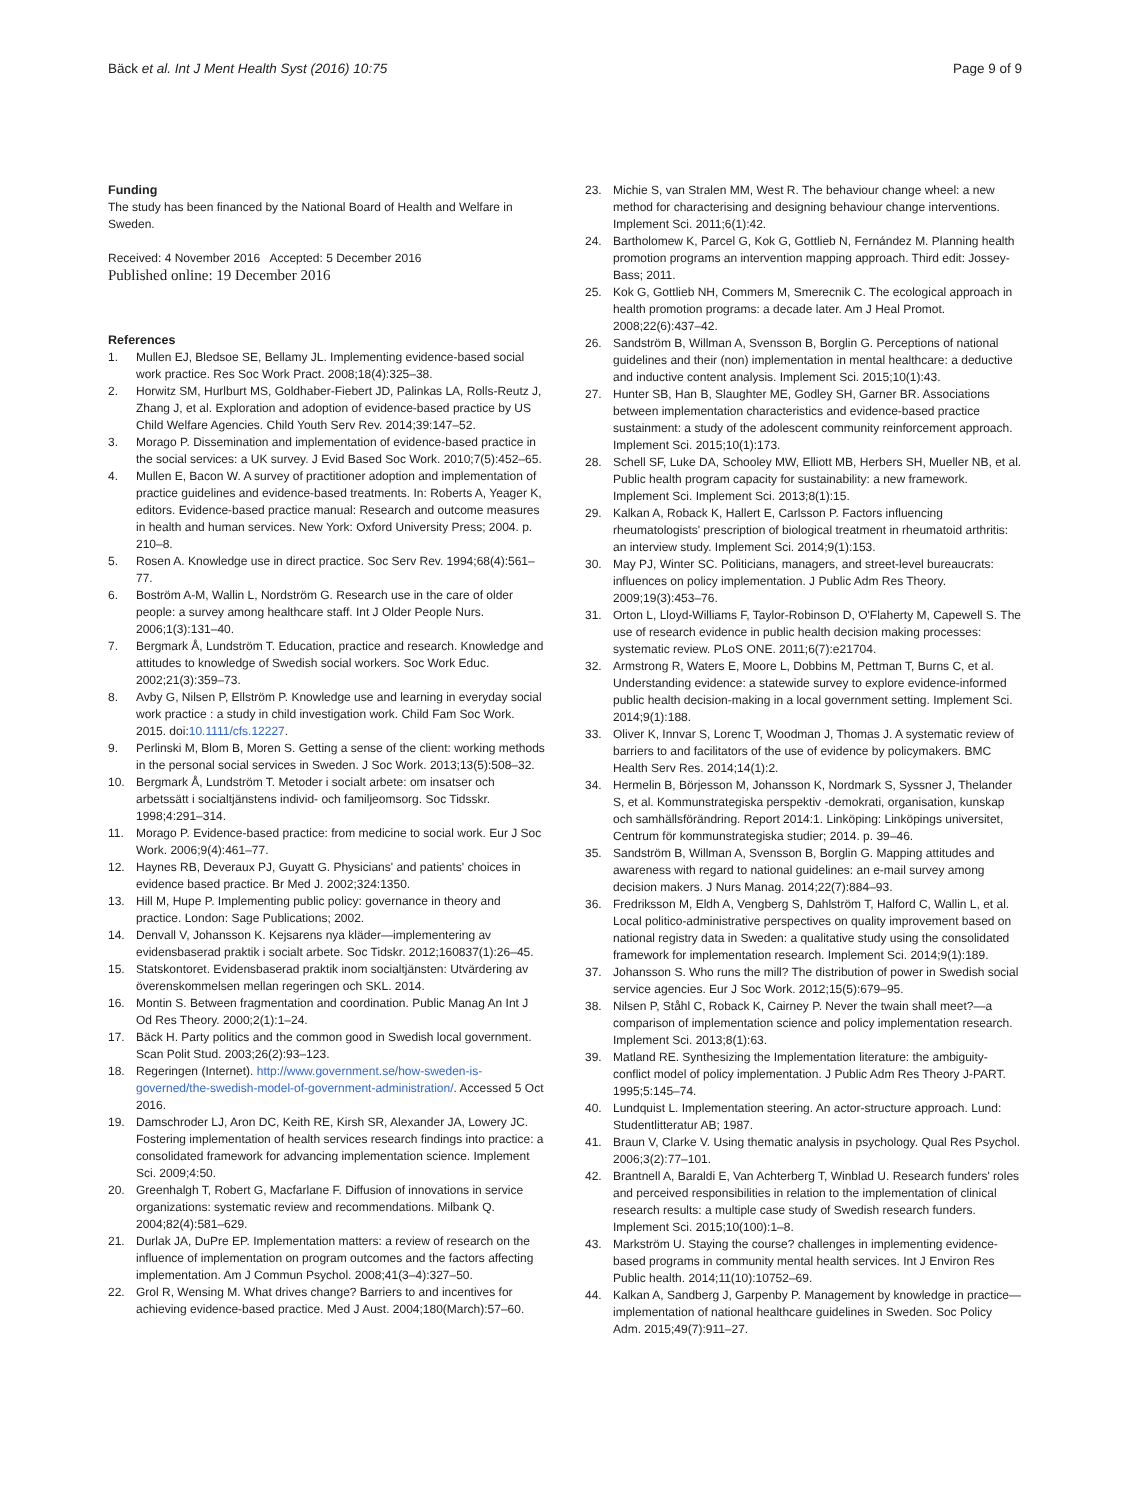Bäck et al. Int J Ment Health Syst (2016) 10:75 Page 9 of 9
Funding
The study has been financed by the National Board of Health and Welfare in Sweden.
Received: 4 November 2016 Accepted: 5 December 2016
Published online: 19 December 2016
References
1. Mullen EJ, Bledsoe SE, Bellamy JL. Implementing evidence-based social work practice. Res Soc Work Pract. 2008;18(4):325–38.
2. Horwitz SM, Hurlburt MS, Goldhaber-Fiebert JD, Palinkas LA, Rolls-Reutz J, Zhang J, et al. Exploration and adoption of evidence-based practice by US Child Welfare Agencies. Child Youth Serv Rev. 2014;39:147–52.
3. Morago P. Dissemination and implementation of evidence-based practice in the social services: a UK survey. J Evid Based Soc Work. 2010;7(5):452–65.
4. Mullen E, Bacon W. A survey of practitioner adoption and implementation of practice guidelines and evidence-based treatments. In: Roberts A, Yeager K, editors. Evidence-based practice manual: Research and outcome measures in health and human services. New York: Oxford University Press; 2004. p. 210–8.
5. Rosen A. Knowledge use in direct practice. Soc Serv Rev. 1994;68(4):561–77.
6. Boström A-M, Wallin L, Nordström G. Research use in the care of older people: a survey among healthcare staff. Int J Older People Nurs. 2006;1(3):131–40.
7. Bergmark Å, Lundström T. Education, practice and research. Knowledge and attitudes to knowledge of Swedish social workers. Soc Work Educ. 2002;21(3):359–73.
8. Avby G, Nilsen P, Ellström P. Knowledge use and learning in everyday social work practice : a study in child investigation work. Child Fam Soc Work. 2015. doi:10.1111/cfs.12227.
9. Perlinski M, Blom B, Moren S. Getting a sense of the client: working methods in the personal social services in Sweden. J Soc Work. 2013;13(5):508–32.
10. Bergmark Å, Lundström T. Metoder i socialt arbete: om insatser och arbetssätt i socialtjänstens individ- och familjeomsorg. Soc Tidsskr. 1998;4:291–314.
11. Morago P. Evidence-based practice: from medicine to social work. Eur J Soc Work. 2006;9(4):461–77.
12. Haynes RB, Deveraux PJ, Guyatt G. Physicians' and patients' choices in evidence based practice. Br Med J. 2002;324:1350.
13. Hill M, Hupe P. Implementing public policy: governance in theory and practice. London: Sage Publications; 2002.
14. Denvall V, Johansson K. Kejsarens nya kläder—implementering av evidensbaserad praktik i socialt arbete. Soc Tidskr. 2012;160837(1):26–45.
15. Statskontoret. Evidensbaserad praktik inom socialtjänsten: Utvärdering av överenskommelsen mellan regeringen och SKL. 2014.
16. Montin S. Between fragmentation and coordination. Public Manag An Int J Od Res Theory. 2000;2(1):1–24.
17. Bäck H. Party politics and the common good in Swedish local government. Scan Polit Stud. 2003;26(2):93–123.
18. Regeringen (Internet). http://www.government.se/how-sweden-is-governed/the-swedish-model-of-government-administration/. Accessed 5 Oct 2016.
19. Damschroder LJ, Aron DC, Keith RE, Kirsh SR, Alexander JA, Lowery JC. Fostering implementation of health services research findings into practice: a consolidated framework for advancing implementation science. Implement Sci. 2009;4:50.
20. Greenhalgh T, Robert G, Macfarlane F. Diffusion of innovations in service organizations: systematic review and recommendations. Milbank Q. 2004;82(4):581–629.
21. Durlak JA, DuPre EP. Implementation matters: a review of research on the influence of implementation on program outcomes and the factors affecting implementation. Am J Commun Psychol. 2008;41(3–4):327–50.
22. Grol R, Wensing M. What drives change? Barriers to and incentives for achieving evidence-based practice. Med J Aust. 2004;180(March):57–60.
23. Michie S, van Stralen MM, West R. The behaviour change wheel: a new method for characterising and designing behaviour change interventions. Implement Sci. 2011;6(1):42.
24. Bartholomew K, Parcel G, Kok G, Gottlieb N, Fernández M. Planning health promotion programs an intervention mapping approach. Third edit: Jossey-Bass; 2011.
25. Kok G, Gottlieb NH, Commers M, Smerecnik C. The ecological approach in health promotion programs: a decade later. Am J Heal Promot. 2008;22(6):437–42.
26. Sandström B, Willman A, Svensson B, Borglin G. Perceptions of national guidelines and their (non) implementation in mental healthcare: a deductive and inductive content analysis. Implement Sci. 2015;10(1):43.
27. Hunter SB, Han B, Slaughter ME, Godley SH, Garner BR. Associations between implementation characteristics and evidence-based practice sustainment: a study of the adolescent community reinforcement approach. Implement Sci. 2015;10(1):173.
28. Schell SF, Luke DA, Schooley MW, Elliott MB, Herbers SH, Mueller NB, et al. Public health program capacity for sustainability: a new framework. Implement Sci. Implement Sci. 2013;8(1):15.
29. Kalkan A, Roback K, Hallert E, Carlsson P. Factors influencing rheumatologists' prescription of biological treatment in rheumatoid arthritis: an interview study. Implement Sci. 2014;9(1):153.
30. May PJ, Winter SC. Politicians, managers, and street-level bureaucrats: influences on policy implementation. J Public Adm Res Theory. 2009;19(3):453–76.
31. Orton L, Lloyd-Williams F, Taylor-Robinson D, O'Flaherty M, Capewell S. The use of research evidence in public health decision making processes: systematic review. PLoS ONE. 2011;6(7):e21704.
32. Armstrong R, Waters E, Moore L, Dobbins M, Pettman T, Burns C, et al. Understanding evidence: a statewide survey to explore evidence-informed public health decision-making in a local government setting. Implement Sci. 2014;9(1):188.
33. Oliver K, Innvar S, Lorenc T, Woodman J, Thomas J. A systematic review of barriers to and facilitators of the use of evidence by policymakers. BMC Health Serv Res. 2014;14(1):2.
34. Hermelin B, Börjesson M, Johansson K, Nordmark S, Syssner J, Thelander S, et al. Kommunstrategiska perspektiv -demokrati, organisation, kunskap och samhällsförändring. Report 2014:1. Linköping: Linköpings universitet, Centrum för kommunstrategiska studier; 2014. p. 39–46.
35. Sandström B, Willman A, Svensson B, Borglin G. Mapping attitudes and awareness with regard to national guidelines: an e-mail survey among decision makers. J Nurs Manag. 2014;22(7):884–93.
36. Fredriksson M, Eldh A, Vengberg S, Dahlström T, Halford C, Wallin L, et al. Local politico-administrative perspectives on quality improvement based on national registry data in Sweden: a qualitative study using the consolidated framework for implementation research. Implement Sci. 2014;9(1):189.
37. Johansson S. Who runs the mill? The distribution of power in Swedish social service agencies. Eur J Soc Work. 2012;15(5):679–95.
38. Nilsen P, Ståhl C, Roback K, Cairney P. Never the twain shall meet?—a comparison of implementation science and policy implementation research. Implement Sci. 2013;8(1):63.
39. Matland RE. Synthesizing the Implementation literature: the ambiguity-conflict model of policy implementation. J Public Adm Res Theory J-PART. 1995;5:145–74.
40. Lundquist L. Implementation steering. An actor-structure approach. Lund: Studentlitteratur AB; 1987.
41. Braun V, Clarke V. Using thematic analysis in psychology. Qual Res Psychol. 2006;3(2):77–101.
42. Brantnell A, Baraldi E, Van Achterberg T, Winblad U. Research funders' roles and perceived responsibilities in relation to the implementation of clinical research results: a multiple case study of Swedish research funders. Implement Sci. 2015;10(100):1–8.
43. Markström U. Staying the course? challenges in implementing evidence-based programs in community mental health services. Int J Environ Res Public health. 2014;11(10):10752–69.
44. Kalkan A, Sandberg J, Garpenby P. Management by knowledge in practice—implementation of national healthcare guidelines in Sweden. Soc Policy Adm. 2015;49(7):911–27.